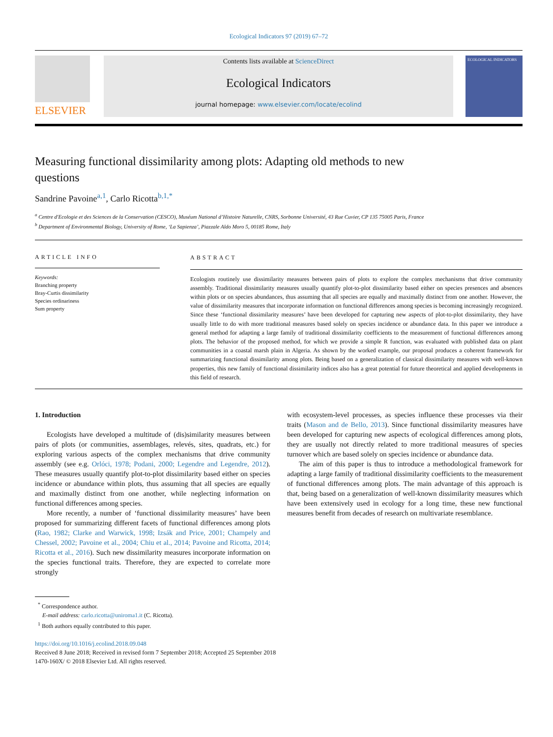Ecological Indicators 97 (2019) 67–72
ELSEVIER
Contents lists available at ScienceDirect
Ecological Indicators
journal homepage: www.elsevier.com/locate/ecolind
ECOLOGICAL INDICATORS
Measuring functional dissimilarity among plots: Adapting old methods to new questions
Sandrine Pavoine<sup>a,1</sup>, Carlo Ricotta<sup>b,1,*</sup>
<sup>a</sup> Centre d'Ecologie et des Sciences de la Conservation (CESCO), Muséum National d’Histoire Naturelle, CNRS, Sorbonne Université, 43 Rue Cuvier, CP 135 75005 Paris, France
<sup>b</sup> Department of Environmental Biology, University of Rome, ‘La Sapienza’, Piazzale Aldo Moro 5, 00185 Rome, Italy
ARTICLE INFO
Keywords:
Branching property
Bray-Curtis dissimilarity
Species ordinariness
Sum property
ABSTRACT
Ecologists routinely use dissimilarity measures between pairs of plots to explore the complex mechanisms that drive community assembly. Traditional dissimilarity measures usually quantify plot-to-plot dissimilarity based either on species presences and absences within plots or on species abundances, thus assuming that all species are equally and maximally distinct from one another. However, the value of dissimilarity measures that incorporate information on functional differences among species is becoming increasingly recognized. Since these ‘functional dissimilarity measures’ have been developed for capturing new aspects of plot-to-plot dissimilarity, they have usually little to do with more traditional measures based solely on species incidence or abundance data. In this paper we introduce a general method for adapting a large family of traditional dissimilarity coefficients to the measurement of functional differences among plots. The behavior of the proposed method, for which we provide a simple R function, was evaluated with published data on plant communities in a coastal marsh plain in Algeria. As shown by the worked example, our proposal produces a coherent framework for summarizing functional dissimilarity among plots. Being based on a generalization of classical dissimilarity measures with well-known properties, this new family of functional dissimilarity indices also has a great potential for future theoretical and applied developments in this field of research.
1. Introduction
Ecologists have developed a multitude of (dis)similarity measures between pairs of plots (or communities, assemblages, relevés, sites, quadrats, etc.) for exploring various aspects of the complex mechanisms that drive community assembly (see e.g. Orlóci, 1978; Podani, 2000; Legendre and Legendre, 2012). These measures usually quantify plot-to-plot dissimilarity based either on species incidence or abundance within plots, thus assuming that all species are equally and maximally distinct from one another, while neglecting information on functional differences among species.
More recently, a number of ‘functional dissimilarity measures’ have been proposed for summarizing different facets of functional differences among plots (Rao, 1982; Clarke and Warwick, 1998; Izsák and Price, 2001; Champely and Chessel, 2002; Pavoine et al., 2004; Chiu et al., 2014; Pavoine and Ricotta, 2014; Ricotta et al., 2016). Such new dissimilarity measures incorporate information on the species functional traits. Therefore, they are expected to correlate more strongly
with ecosystem-level processes, as species influence these processes via their traits (Mason and de Bello, 2013). Since functional dissimilarity measures have been developed for capturing new aspects of ecological differences among plots, they are usually not directly related to more traditional measures of species turnover which are based solely on species incidence or abundance data.
The aim of this paper is thus to introduce a methodological framework for adapting a large family of traditional dissimilarity coefficients to the measurement of functional differences among plots. The main advantage of this approach is that, being based on a generalization of well-known dissimilarity measures which have been extensively used in ecology for a long time, these new functional measures benefit from decades of research on multivariate resemblance.
<sup>*</sup> Correspondence author.
E-mail address: carlo.ricotta@uniroma1.it (C. Ricotta).
<sup>1</sup> Both authors equally contributed to this paper.
https://doi.org/10.1016/j.ecolind.2018.09.048
Received 8 June 2018; Received in revised form 7 September 2018; Accepted 25 September 2018
1470-160X/ © 2018 Elsevier Ltd. All rights reserved.